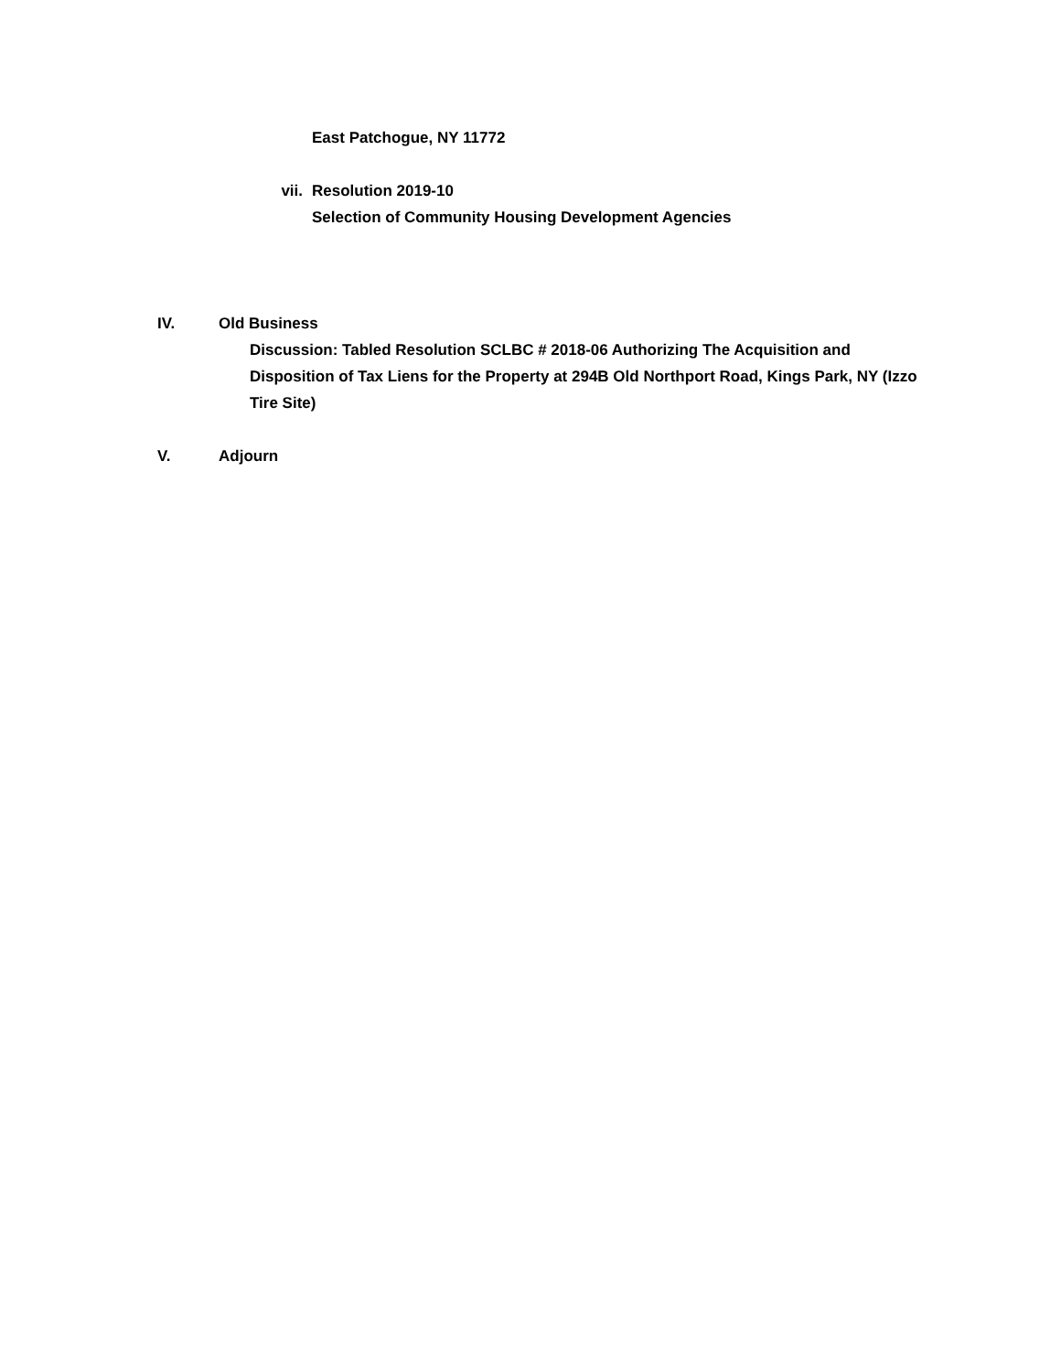East Patchogue, NY 11772
vii. Resolution 2019-10
Selection of Community Housing Development Agencies
IV. Old Business
Discussion: Tabled Resolution SCLBC # 2018-06 Authorizing The Acquisition and Disposition of Tax Liens for the Property at 294B Old Northport Road, Kings Park, NY (Izzo Tire Site)
V. Adjourn